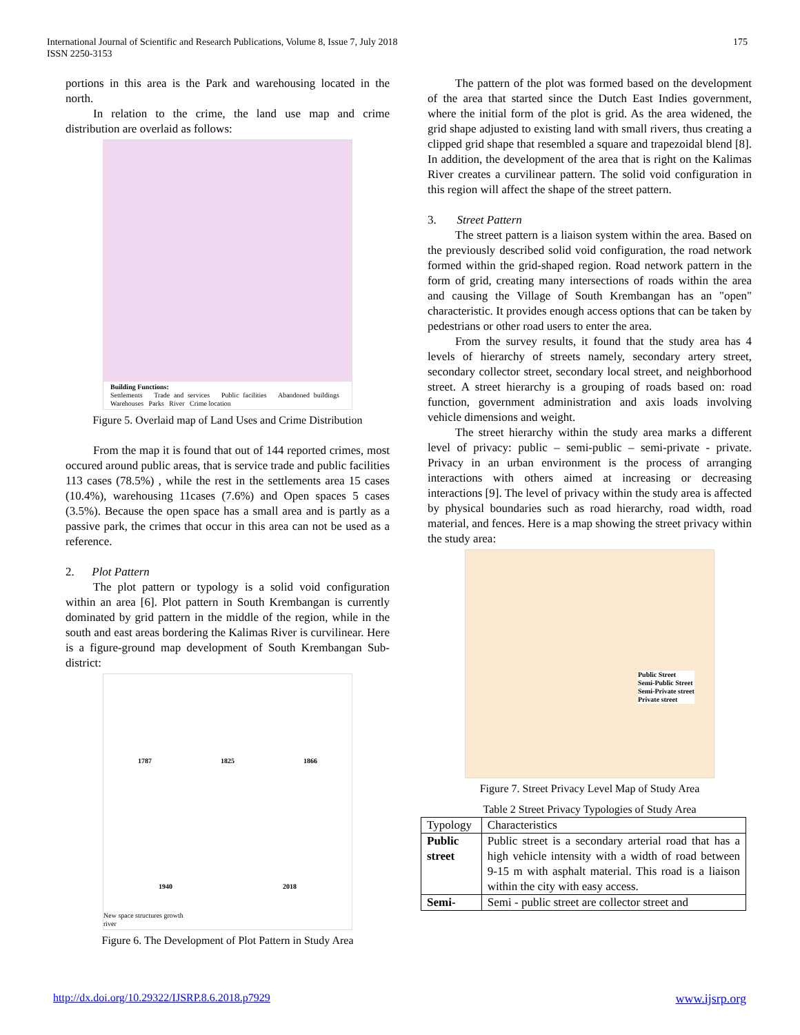International Journal of Scientific and Research Publications, Volume 8, Issue 7, July 2018
ISSN 2250-3153
175
portions in this area is the Park and warehousing located in the north.
In relation to the crime, the land use map and crime distribution are overlaid as follows:
Building Functions:
Settlements Trade and services Public facilities Abandoned buildings Warehouses Parks River Crime location
Figure 5. Overlaid map of Land Uses and Crime Distribution
From the map it is found that out of 144 reported crimes, most occured around public areas, that is service trade and public facilities 113 cases (78.5%) , while the rest in the settlements area 15 cases (10.4%), warehousing 11cases (7.6%) and Open spaces 5 cases (3.5%). Because the open space has a small area and is partly as a passive park, the crimes that occur in this area can not be used as a reference.
2. Plot Pattern
The plot pattern or typology is a solid void configuration within an area [6]. Plot pattern in South Krembangan is currently dominated by grid pattern in the middle of the region, while in the south and east areas bordering the Kalimas River is curvilinear. Here is a figure-ground map development of South Krembangan Sub-district:
1787 1825 1866
1940 2018
New space structures growth
river
Figure 6. The Development of Plot Pattern in Study Area
The pattern of the plot was formed based on the development of the area that started since the Dutch East Indies government, where the initial form of the plot is grid. As the area widened, the grid shape adjusted to existing land with small rivers, thus creating a clipped grid shape that resembled a square and trapezoidal blend [8]. In addition, the development of the area that is right on the Kalimas River creates a curvilinear pattern. The solid void configuration in this region will affect the shape of the street pattern.
3. Street Pattern
The street pattern is a liaison system within the area. Based on the previously described solid void configuration, the road network formed within the grid-shaped region. Road network pattern in the form of grid, creating many intersections of roads within the area and causing the Village of South Krembangan has an "open" characteristic. It provides enough access options that can be taken by pedestrians or other road users to enter the area.
From the survey results, it found that the study area has 4 levels of hierarchy of streets namely, secondary artery street, secondary collector street, secondary local street, and neighborhood street. A street hierarchy is a grouping of roads based on: road function, government administration and axis loads involving vehicle dimensions and weight.
The street hierarchy within the study area marks a different level of privacy: public – semi-public – semi-private - private. Privacy in an urban environment is the process of arranging interactions with others aimed at increasing or decreasing interactions [9]. The level of privacy within the study area is affected by physical boundaries such as road hierarchy, road width, road material, and fences. Here is a map showing the street privacy within the study area:
Public Street
Semi-Public Street
Semi-Private street
Private street
Figure 7. Street Privacy Level Map of Study Area
Table 2 Street Privacy Typologies of Study Area
| Typology | Characteristics |
| --- | --- |
| Public street | Public street is a secondary arterial road that has a high vehicle intensity with a width of road between 9-15 m with asphalt material. This road is a liaison within the city with easy access. |
| Semi- | Semi - public street are collector street and |
http://dx.doi.org/10.29322/IJSRP.8.6.2018.p7929 www.ijsrp.org